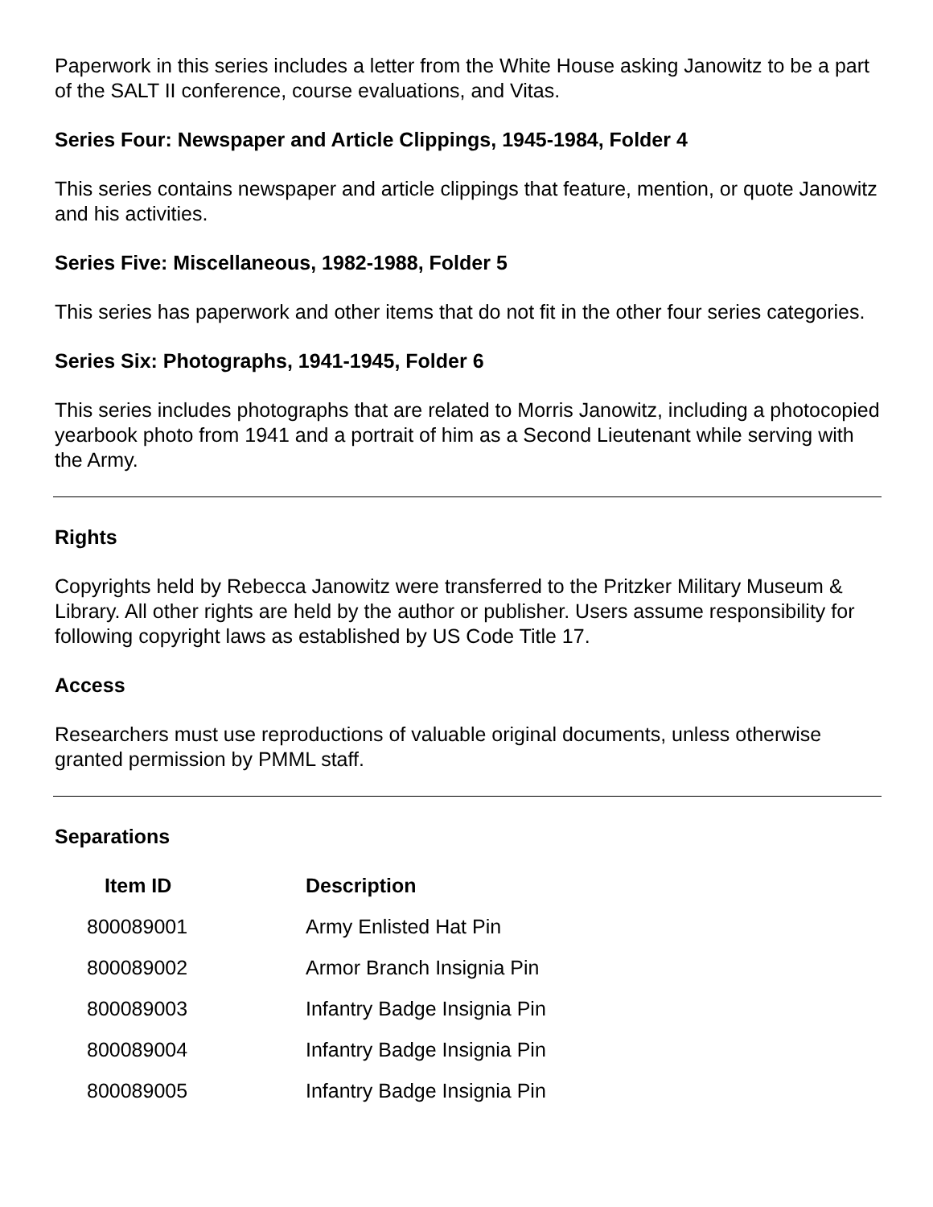Paperwork in this series includes a letter from the White House asking Janowitz to be a part of the SALT II conference, course evaluations, and Vitas.
Series Four: Newspaper and Article Clippings, 1945-1984, Folder 4
This series contains newspaper and article clippings that feature, mention, or quote Janowitz and his activities.
Series Five: Miscellaneous, 1982-1988, Folder 5
This series has paperwork and other items that do not fit in the other four series categories.
Series Six: Photographs, 1941-1945, Folder 6
This series includes photographs that are related to Morris Janowitz, including a photocopied yearbook photo from 1941 and a portrait of him as a Second Lieutenant while serving with the Army.
Rights
Copyrights held by Rebecca Janowitz were transferred to the Pritzker Military Museum & Library. All other rights are held by the author or publisher. Users assume responsibility for following copyright laws as established by US Code Title 17.
Access
Researchers must use reproductions of valuable original documents, unless otherwise granted permission by PMML staff.
Separations
| Item ID | Description |
| --- | --- |
| 800089001 | Army Enlisted Hat Pin |
| 800089002 | Armor Branch Insignia Pin |
| 800089003 | Infantry Badge Insignia Pin |
| 800089004 | Infantry Badge Insignia Pin |
| 800089005 | Infantry Badge Insignia Pin |